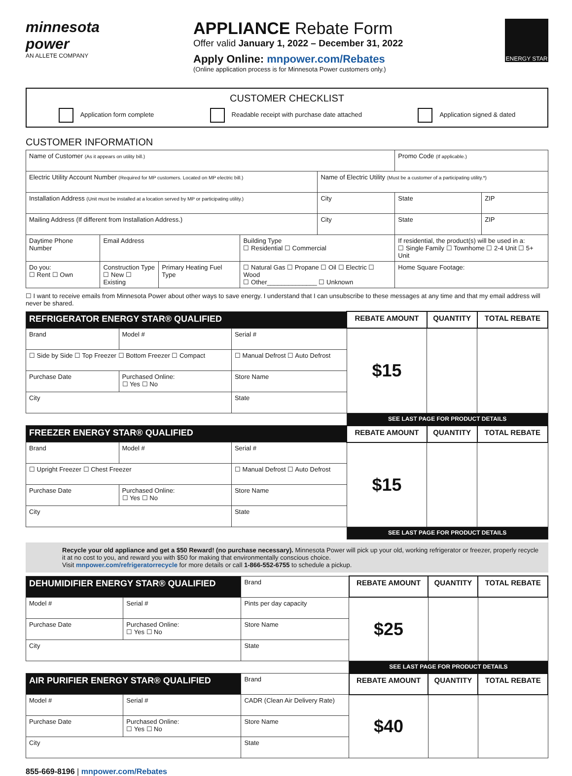minnesota power
AN ALLETE COMPANY
APPLIANCE Rebate Form
Offer valid January 1, 2022 – December 31, 2022
Apply Online: mnpower.com/Rebates
(Online application process is for Minnesota Power customers only.)
ENERGY STAR
CUSTOMER CHECKLIST
Application form complete Readable receipt with purchase date attached Application signed & dated
CUSTOMER INFORMATION
| Name of Customer (As it appears on utility bill.) | | | | | | Promo Code (If applicable.) | |
| Electric Utility Account Number (Required for MP customers. Located on MP electric bill.) | | | | Name of Electric Utility (Must be a customer of a participating utility.*) | | | |
| Installation Address (Unit must be installed at a location served by MP or participating utility.) | | | | City | | State | ZIP |
| Mailing Address (If different from Installation Address.) | | | | City | | State | ZIP |
| Daytime Phone Number | Email Address | | Building Type ☐ Residential ☐ Commercial | | If residential, the product(s) will be used in a: ☐ Single Family ☐ Townhome ☐ 2-4 Unit ☐ 5+ Unit | | |
| Do you: ☐ Rent ☐ Own | Construction Type ☐ New ☐ Existing | Primary Heating Fuel Type | ☐ Natural Gas ☐ Propane ☐ Oil ☐ Electric ☐ Wood ☐ Other______________ ☐ Unknown | | | Home Square Footage: | |
☐ I want to receive emails from Minnesota Power about other ways to save energy. I understand that I can unsubscribe to these messages at any time and that my email address will never be shared.
| REFRIGERATOR ENERGY STAR® QUALIFIED | | | | REBATE AMOUNT | QUANTITY | TOTAL REBATE |
| --- | --- | --- | --- | --- | --- | --- |
| Brand | Model # | Serial # | | $15 | | |
| ☐ Side by Side ☐ Top Freezer ☐ Bottom Freezer ☐ Compact | | | ☐ Manual Defrost ☐ Auto Defrost | | | |
| Purchase Date | Purchased Online: ☐ Yes ☐ No | Store Name | | | | |
| City | | State | | | | |
| | | | | SEE LAST PAGE FOR PRODUCT DETAILS | | |
| FREEZER ENERGY STAR® QUALIFIED | | | | REBATE AMOUNT | QUANTITY | TOTAL REBATE |
| Brand | Model # | Serial # | | $15 | | |
| ☐ Upright Freezer ☐ Chest Freezer | | ☐ Manual Defrost ☐ Auto Defrost | | | | |
| Purchase Date | Purchased Online: ☐ Yes ☐ No | Store Name | | | | |
| City | | State | | | | |
| | | | | SEE LAST PAGE FOR PRODUCT DETAILS | | |
Recycle your old appliance and get a $50 Reward! (no purchase necessary). Minnesota Power will pick up your old, working refrigerator or freezer, properly recycle it at no cost to you, and reward you with $50 for making that environmentally conscious choice.
Visit mnpower.com/refrigeratorrecycle for more details or call 1-866-552-6755 to schedule a pickup.
| DEHUMIDIFIER ENERGY STAR® QUALIFIED | | Brand | | REBATE AMOUNT | QUANTITY | TOTAL REBATE |
| Model # | Serial # | | Pints per day capacity | $25 | | |
| Purchase Date | Purchased Online: ☐ Yes ☐ No | Store Name | | | | |
| City | | State | | | | |
| | | | | SEE LAST PAGE FOR PRODUCT DETAILS | | |
| AIR PURIFIER ENERGY STAR® QUALIFIED | | Brand | | REBATE AMOUNT | QUANTITY | TOTAL REBATE |
| Model # | Serial # | | CADR (Clean Air Delivery Rate) | $40 | | |
| Purchase Date | Purchased Online: ☐ Yes ☐ No | Store Name | | | | |
| City | | State | | | | |
855-669-8196 | mnpower.com/Rebates